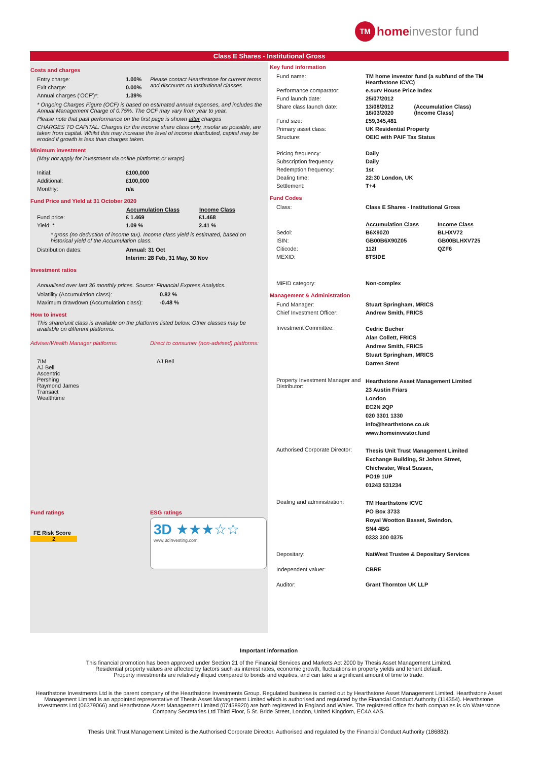TM homeinvestor fund
Class E Shares - Institutional Gross
Costs and charges
| Entry charge: | 1.00% | Please contact Hearthstone for current terms and discounts on institutional classes |
| Exit charge: | 0.00% | |
| Annual charges ('OCF')*: | 1.39% | |
* Ongoing Charges Figure (OCF) is based on estimated annual expenses, and includes the Annual Management Charge of 0.75%. The OCF may vary from year to year.
Please note that past performance on the first page is shown after charges
CHARGES TO CAPITAL: Charges for the income share class only, insofar as possible, are taken from capital. Whilst this may increase the level of income distributed, capital may be eroded if growth is less than charges taken.
Minimum investment
(May not apply for investment via online platforms or wraps)
| Initial: | £100,000 |
| Additional: | £100,000 |
| Monthly: | n/a |
Fund Price and Yield at 31 October 2020
| | Accumulation Class | Income Class |
| --- | --- | --- |
| Fund price: | £ 1.469 | £1.468 |
| Yield: * | 1.09 % | 2.41 % |
* gross (no deduction of income tax). Income class yield is estimated, based on historical yield of the Accumulation class.
| Distribution dates: | Annual: 31 Oct |
| | Interim: 28 Feb, 31 May, 30 Nov |
Investment ratios
Annualised over last 36 monthly prices. Source: Financial Express Analytics.
| Volatility (Accumulation class): | 0.82 % |
| Maximum drawdown (Accumulation class): | -0.48 % |
How to invest
This share/unit class is available on the platforms listed below. Other classes may be available on different platforms.
| Adviser/Wealth Manager platforms: | Direct to consumer (non-advised) platforms: |
| 7IM AJ Bell Ascentric Pershing Raymond James Transact Wealthtime | AJ Bell |
| Fund ratings FE Risk Score 2 | ESG ratings 3D ★★★☆☆ www.3dinvesting.com |
Key fund information
| Fund name: | TM home investor fund (a subfund of the TM Hearthstone ICVC) | |
| Performance comparator: | e.surv House Price Index | |
| Fund launch date: | 25/07/2012 | |
| Share class launch date: | 13/08/2012 16/03/2020 | (Accumulation Class) (Income Class) |
| Fund size: | £59,345,481 | |
| Primary asset class: | UK Residential Property | |
| Structure: | OEIC with PAIF Tax Status | |
| Pricing frequency: | Daily | |
| Subscription frequency: | Daily | |
| Redemption frequency: | 1st | |
| Dealing time: | 22:30 London, UK | |
| Settlement: | T+4 | |
Fund Codes
| Class: | Class E Shares - Institutional Gross | |
| | Accumulation Class | Income Class |
| Sedol: | B6X90Z0 | BLHXV72 |
| ISIN: | GB00B6X90Z05 | GB00BLHXV725 |
| Citicode: | 112I | QZF6 |
| MEXID: | 8TSIDE | |
| MiFID category: | Non-complex | |
Management & Administration
| Fund Manager: | Stuart Springham, MRICS |
| Chief Investment Officer: | Andrew Smith, FRICS |
| Investment Committee: | Cedric Bucher Alan Collett, FRICS Andrew Smith, FRICS Stuart Springham, MRICS Darren Stent |
| Property Investment Manager and Distributor: | Hearthstone Asset Management Limited 23 Austin Friars London EC2N 2QP 020 3301 1330 info@hearthstone.co.uk www.homeinvestor.fund |
| Authorised Corporate Director: | Thesis Unit Trust Management Limited Exchange Building, St Johns Street, Chichester, West Sussex, PO19 1UP 01243 531234 |
| Dealing and administration: | TM Hearthstone ICVC PO Box 3733 Royal Wootton Basset, Swindon, SN4 4BG 0333 300 0375 |
| Depositary: | NatWest Trustee & Depositary Services |
| Independent valuer: | CBRE |
| Auditor: | Grant Thornton UK LLP |
Important information
This financial promotion has been approved under Section 21 of the Financial Services and Markets Act 2000 by Thesis Asset Management Limited.
Residential property values are affected by factors such as interest rates, economic growth, fluctuations in property yields and tenant default.
Property investments are relatively illiquid compared to bonds and equities, and can take a significant amount of time to trade.
Hearthstone Investments Ltd is the parent company of the Hearthstone Investments Group. Regulated business is carried out by Hearthstone Asset Management Limited. Hearthstone Asset Management Limited is an appointed representative of Thesis Asset Management Limited which is authorised and regulated by the Financial Conduct Authority (114354). Hearthstone Investments Ltd (06379066) and Hearthstone Asset Management Limited (07458920) are both registered in England and Wales. The registered office for both companies is c/o Waterstone Company Secretaries Ltd Third Floor, 5 St. Bride Street, London, United Kingdom, EC4A 4AS.
Thesis Unit Trust Management Limited is the Authorised Corporate Director. Authorised and regulated by the Financial Conduct Authority (186882).